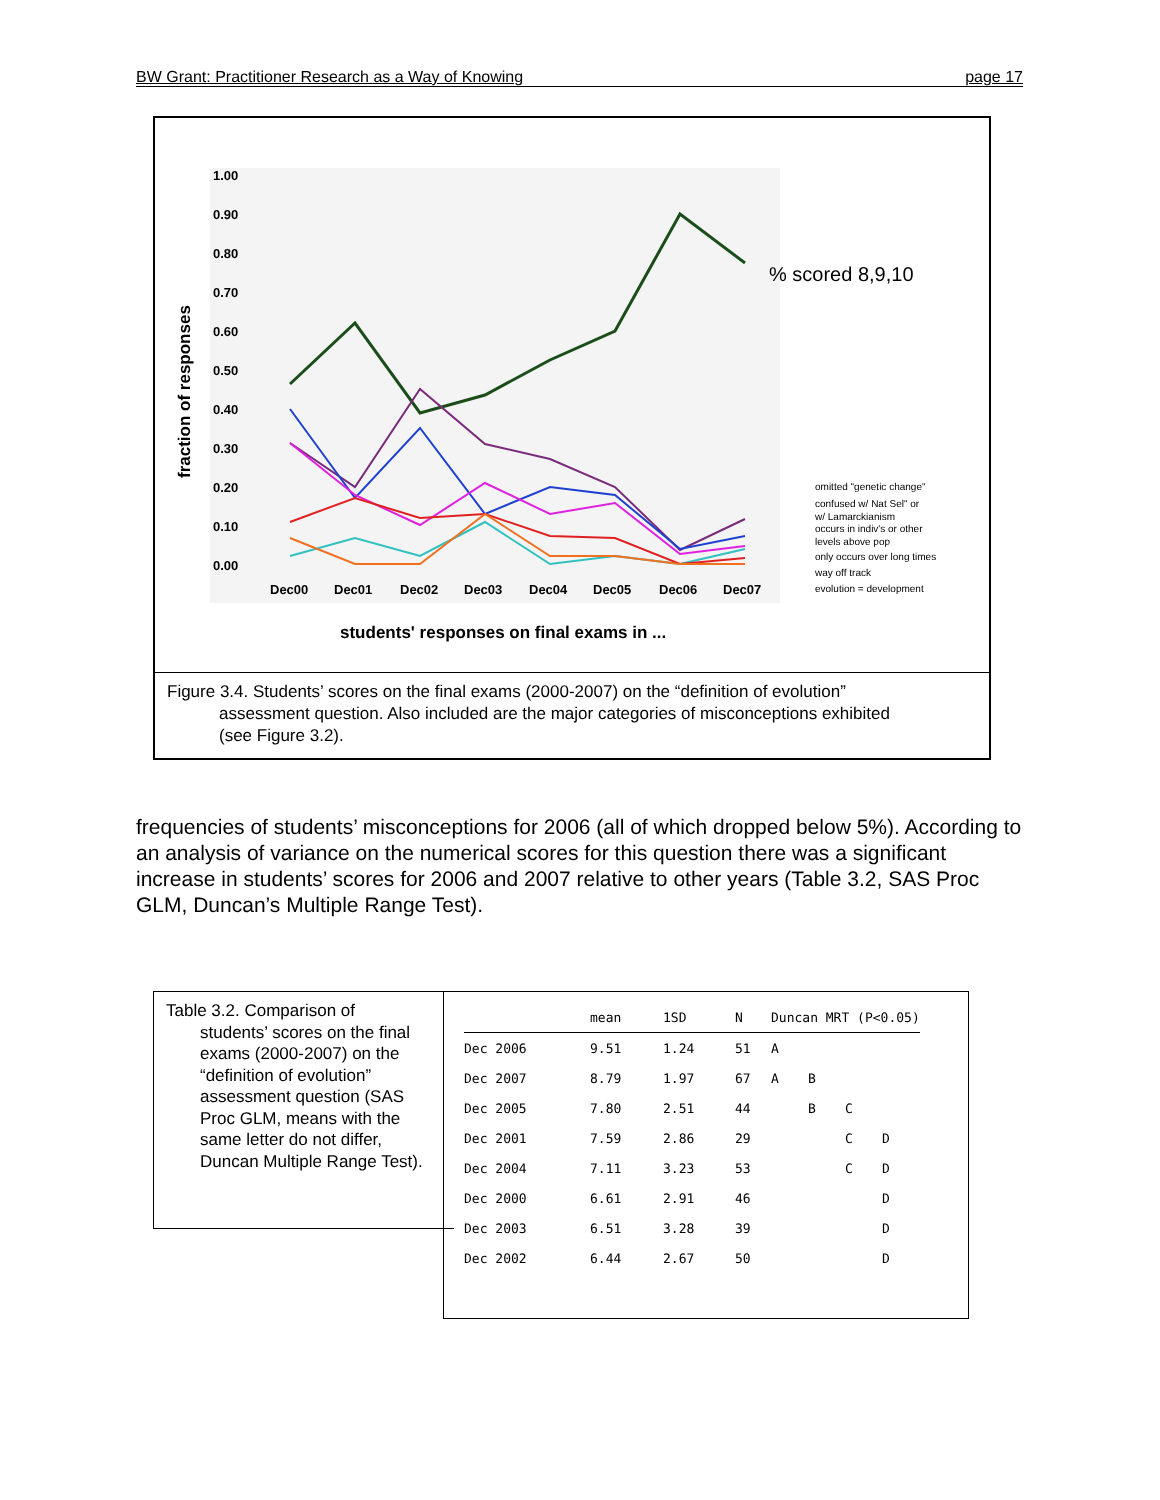BW Grant: Practitioner Research as a Way of Knowing page 17
1.00
0.90
0.80
0.70
0.60
0.50
0.40
0.30
0.20
0.10
0.00
Dec00
Dec01
Dec02
Dec03
Dec04
Dec05
Dec06
Dec07
students' responses on final exams in ...
fraction of responses
% scored 8,9,10
omitted "genetic change"
confused w/ Nat Sel" or
w/ Lamarckianism
occurs in indiv's or other
levels above pop
only occurs over long times
way off track
evolution = development
Figure 3.4. Students’ scores on the final exams (2000-2007) on the “definition of evolution”
assessment question. Also included are the major categories of misconceptions exhibited
(see Figure 3.2).
frequencies of students’ misconceptions for 2006 (all of which dropped below 5%). According to an analysis of variance on the numerical scores for this question there was a significant increase in students’ scores for 2006 and 2007 relative to other years (Table 3.2, SAS Proc GLM, Duncan’s Multiple Range Test).
Table 3.2. Comparison of
students’ scores on the final exams (2000-2007) on the “definition of evolution” assessment question (SAS Proc GLM, means with the same letter do not differ, Duncan Multiple Range Test).
| | mean | 1SD | N | Duncan MRT (P<0.05) | | | |
| --- | --- | --- | --- | --- | --- | --- | --- |
| Dec 2006 | 9.51 | 1.24 | 51 | A | | | |
| Dec 2007 | 8.79 | 1.97 | 67 | A | B | | |
| Dec 2005 | 7.80 | 2.51 | 44 | | B | C | |
| Dec 2001 | 7.59 | 2.86 | 29 | | | C | D |
| Dec 2004 | 7.11 | 3.23 | 53 | | | C | D |
| Dec 2000 | 6.61 | 2.91 | 46 | | | | D |
| Dec 2003 | 6.51 | 3.28 | 39 | | | | D |
| Dec 2002 | 6.44 | 2.67 | 50 | | | | D |